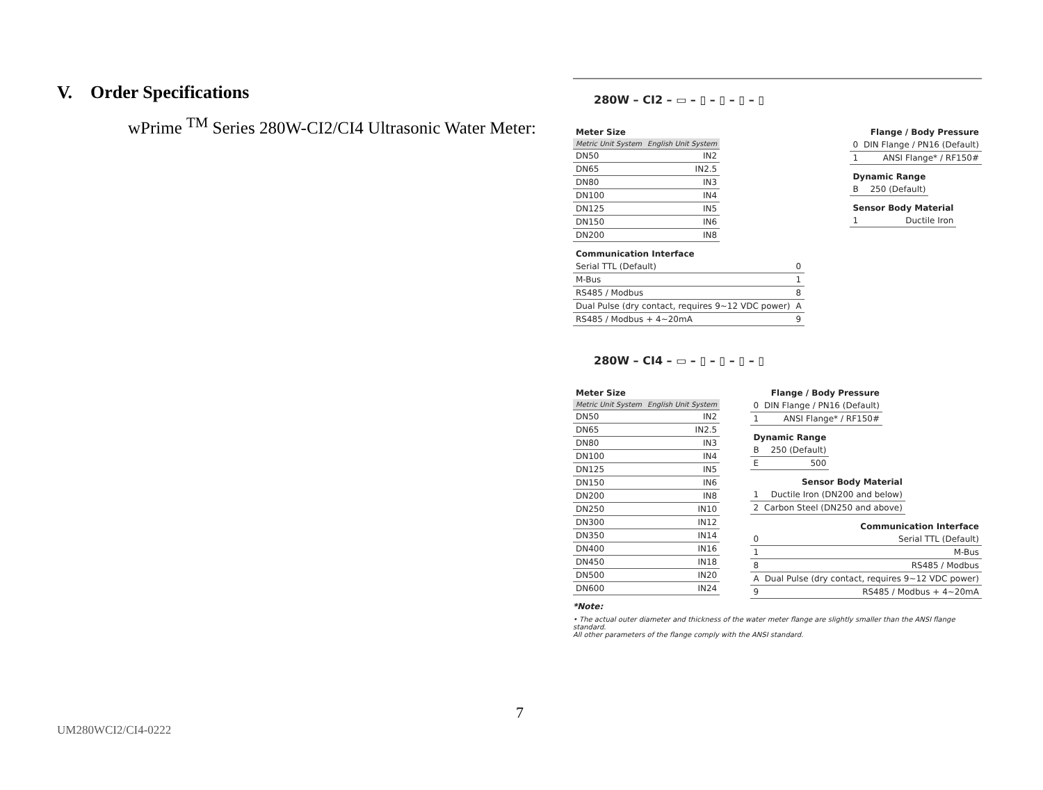V. Order Specifications
wPrime <sup>TM</sup> Series 280W-CI2/CI4 Ultrasonic Water Meter:
280W – CI2 – ▭ – ▯ – ▯ – ▯ – ▯
| Meter Size | |
| --- | --- |
| Metric Unit System | English Unit System |
| DN50 | IN2 |
| DN65 | IN2.5 |
| DN80 | IN3 |
| DN100 | IN4 |
| DN125 | IN5 |
| DN150 | IN6 |
| DN200 | IN8 |
| Communication Interface | |
| --- | --- |
| Serial TTL (Default) | 0 |
| M-Bus | 1 |
| RS485 / Modbus | 8 |
| Dual Pulse (dry contact, requires 9~12 VDC power) | A |
| RS485 / Modbus + 4~20mA | 9 |
| Flange / Body Pressure | |
| --- | --- |
| 0 | DIN Flange / PN16 (Default) |
| 1 | ANSI Flange* / RF150# |
| Dynamic Range | |
| --- | --- |
| B | 250 (Default) |
| Sensor Body Material | |
| --- | --- |
| 1 | Ductile Iron |
280W – CI4 – ▭ – ▯ – ▯ – ▯ – ▯
| Meter Size | |
| --- | --- |
| Metric Unit System | English Unit System |
| DN50 | IN2 |
| DN65 | IN2.5 |
| DN80 | IN3 |
| DN100 | IN4 |
| DN125 | IN5 |
| DN150 | IN6 |
| DN200 | IN8 |
| DN250 | IN10 |
| DN300 | IN12 |
| DN350 | IN14 |
| DN400 | IN16 |
| DN450 | IN18 |
| DN500 | IN20 |
| DN600 | IN24 |
| Flange / Body Pressure | |
| --- | --- |
| 0 | DIN Flange / PN16 (Default) |
| 1 | ANSI Flange* / RF150# |
| Dynamic Range | |
| --- | --- |
| B | 250 (Default) |
| E | 500 |
| Sensor Body Material | |
| --- | --- |
| 1 | Ductile Iron (DN200 and below) |
| 2 | Carbon Steel (DN250 and above) |
| Communication Interface | |
| --- | --- |
| 0 | Serial TTL (Default) |
| 1 | M-Bus |
| 8 | RS485 / Modbus |
| A | Dual Pulse (dry contact, requires 9~12 VDC power) |
| 9 | RS485 / Modbus + 4~20mA |
*Note:
• The actual outer diameter and thickness of the water meter flange are slightly smaller than the ANSI flange standard.
All other parameters of the flange comply with the ANSI standard.
7
UM280WCI2/CI4-0222